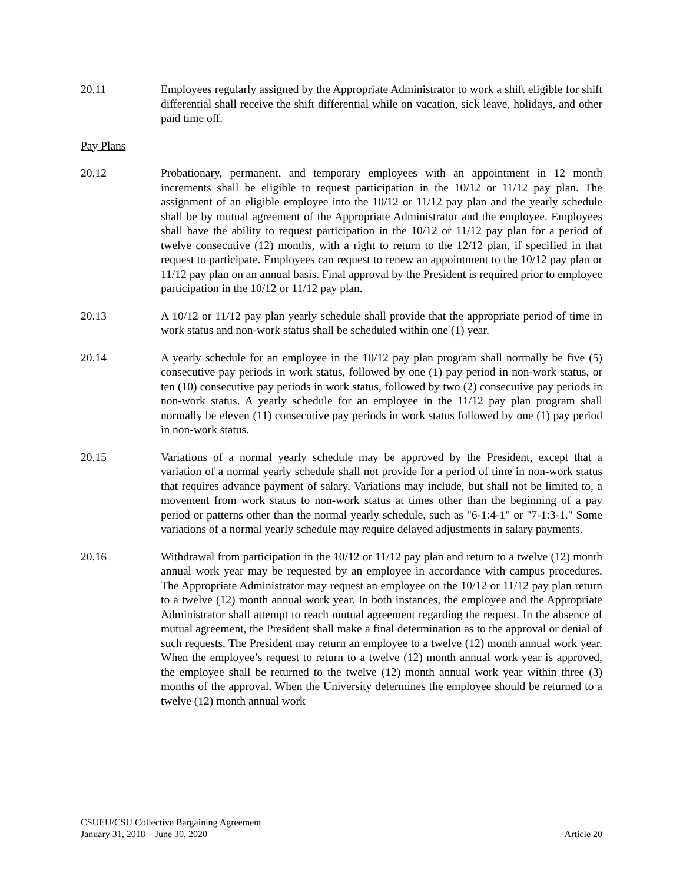20.11 Employees regularly assigned by the Appropriate Administrator to work a shift eligible for shift differential shall receive the shift differential while on vacation, sick leave, holidays, and other paid time off.
Pay Plans
20.12 Probationary, permanent, and temporary employees with an appointment in 12 month increments shall be eligible to request participation in the 10/12 or 11/12 pay plan. The assignment of an eligible employee into the 10/12 or 11/12 pay plan and the yearly schedule shall be by mutual agreement of the Appropriate Administrator and the employee. Employees shall have the ability to request participation in the 10/12 or 11/12 pay plan for a period of twelve consecutive (12) months, with a right to return to the 12/12 plan, if specified in that request to participate. Employees can request to renew an appointment to the 10/12 pay plan or 11/12 pay plan on an annual basis. Final approval by the President is required prior to employee participation in the 10/12 or 11/12 pay plan.
20.13 A 10/12 or 11/12 pay plan yearly schedule shall provide that the appropriate period of time in work status and non-work status shall be scheduled within one (1) year.
20.14 A yearly schedule for an employee in the 10/12 pay plan program shall normally be five (5) consecutive pay periods in work status, followed by one (1) pay period in non-work status, or ten (10) consecutive pay periods in work status, followed by two (2) consecutive pay periods in non-work status. A yearly schedule for an employee in the 11/12 pay plan program shall normally be eleven (11) consecutive pay periods in work status followed by one (1) pay period in non-work status.
20.15 Variations of a normal yearly schedule may be approved by the President, except that a variation of a normal yearly schedule shall not provide for a period of time in non-work status that requires advance payment of salary. Variations may include, but shall not be limited to, a movement from work status to non-work status at times other than the beginning of a pay period or patterns other than the normal yearly schedule, such as "6-1:4-1" or "7-1:3-1." Some variations of a normal yearly schedule may require delayed adjustments in salary payments.
20.16 Withdrawal from participation in the 10/12 or 11/12 pay plan and return to a twelve (12) month annual work year may be requested by an employee in accordance with campus procedures. The Appropriate Administrator may request an employee on the 10/12 or 11/12 pay plan return to a twelve (12) month annual work year. In both instances, the employee and the Appropriate Administrator shall attempt to reach mutual agreement regarding the request. In the absence of mutual agreement, the President shall make a final determination as to the approval or denial of such requests. The President may return an employee to a twelve (12) month annual work year. When the employee’s request to return to a twelve (12) month annual work year is approved, the employee shall be returned to the twelve (12) month annual work year within three (3) months of the approval. When the University determines the employee should be returned to a twelve (12) month annual work
CSUEU/CSU Collective Bargaining Agreement
January 31, 2018 – June 30, 2020 Article 20